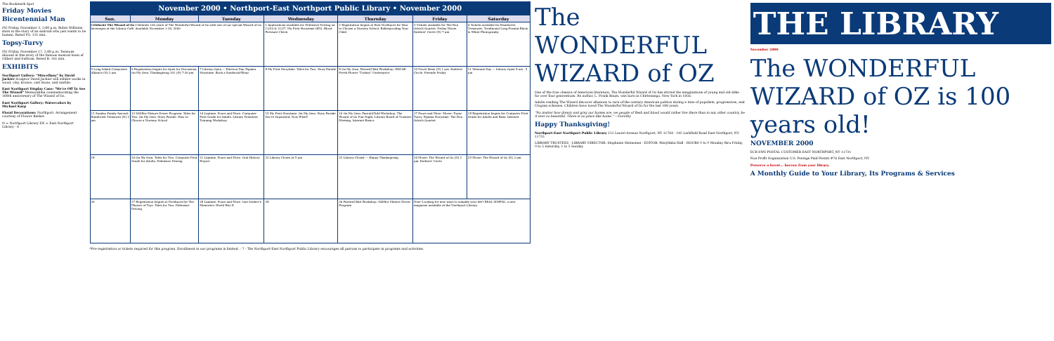The Bookmark Spot
Friday Movies
Bicentennial Man
(N) Friday, November 3, 2:00 p.m. Robin Williams stars in the story of an android who just wants to be human. Rated PG. 131 min.
Topsy-Turvy
(N) Friday, November 17, 2:00 p.m. Tensions abound in this story of the famous musical team of Gilbert and Sullivan. Rated R. 161 min.
EXHIBITS
Northport Gallery: "Miscellany" by David Jackier Sculptor David Jackier will exhibit works in wood, clay, bronze, cast stone, and marble.
East Northport Display Case: "We're Off To See The Wizard" Memorabilia commemorating the 100th anniversary of The Wizard of Oz.
East Northport Gallery: Watercolors by Michael Karp
Floral Decorations: Northport: Arrangement courtesy of Flower Basket.
N = Northport Library EN = East Northport Library - 6 -
November 2000 • Northport-East Northport Public Library • November 2000
| Sun. | Monday | Tuesday | Wednesday | Thursday | Friday | Saturday |
| --- | --- | --- | --- | --- | --- | --- |
| Celebrate The Wizard of Oz Celebrate 100 years of The Wonderful Wizard of Oz with one of our special Wizard of Oz beverages at the Library Café. Available November 1-30, 2000 | | | 1 Applications available for Defensive Driving on 11/20 & 11/27. My First Storytime (EN). Blood Pressure Check | 2 Registration begins at East Northport for How to Choose a Nursery School. Bulletproofing Your Child | 3 Tickets available for The Ron Odrich Quartet. Friday Movie. Knitters' Circle (N) 7 pm | 4 Tickets available for Rainforest Treasures. Traditional Long-Format Black & White Photography |
| 5 Long Island Composers Alliance (N) 2 pm | 6 Registration begins for Open for Discussion. On My Own. Thanksgiving 101 (N) 7:30 pm | 7 Library Open — Election Day. Pajama Storytime. Book a Sandwich/Wrap | 8 My First Storytime. Tales for Two. Story Parade | 9 On My Own. Parent/Child Workshop. HIICAP. Fresh Flower "Turkey" Centerpiece | 10 Novel Ideas (N) 1 pm. Knitters' Circle. Fireside Friday | 11 Veterans Day — Library Open 9 am - 5 pm |
| 12 Sunday Family Special: Rainforest Treasures (N) 2 pm | 13 SAMfor Mature Driver Program. Tales for Two. On My Own. Story Parade. How to Choose a Nursery School | 14 Laptime. Fours and More. Computer First Grade for Adults. Library Volunteer Training Workshop | 15 My First Storytime. On My Own. Story Parade. You're Separated, Now What? | 16 On My Own. Parent/Child Workshop. The Wizard of Oz Fun Night. Library Board of Trustees Meeting. Internet Basics | 17 Fours and More. Movie: Topsy-Turvy. Pajama Storytime. The Ron Odrich Quartet | 18 Registration begins for Computer First Grade for Adults and Basic Internet |
| 19 | 20 On My Own. Tales for Two. Computer First Grade for Adults. Defensive Driving | 21 Laptime. Fours and More. Oral History Project | 22 Library Closes at 5 pm | 23 Library Closed — Happy Thanksgiving | 24 Movie: The Wizard of Oz (N) 2 pm. Knitters' Circle | 25 Movie: The Wizard of Oz (N) 2 pm |
| 26 | 27 Registration begins at Northport for The Physics of Toys. Tales for Two. Defensive Driving | 28 Laptime. Fours and More. One Soldier's Memories: World War II | 29 | 30 Parent/Child Workshop. SAMfor Mature Driver Program | New! Looking for new ways to simplify your life? REAL SIMPLE, a new magazine available at the Northport Library. | |
*Pre-registration or tickets required for this program. Enrollment in our programs is limited. - 7 - The Northport-East Northport Public Library encourages all patrons to participate in programs and activities.
The WONDERFUL WIZARD of OZ
One of the true classics of American literature, The Wonderful Wizard of Oz has stirred the imaginations of young and old alike for over four generations. Its author, L. Frank Baum, was born in Chittenango, New York in 1856.
Adults reading The Wizard discover allusions to turn-of-the-century American politics during a time of populists, progressives, and Utopian schemes. Children have loved The Wonderful Wizard of Oz for the last 100 years.
"No matter how dreary and gray our homes are, we people of flesh and blood would rather live there than in any other country, be it ever so beautiful. There is no place like home." —Dorothy
Happy Thanksgiving!
Northport-East Northport Public Library 151 Laurel Avenue Northport, NY 11768 · 185 Larkfield Road East Northport, NY 11731
LIBRARY TRUSTEES · LIBRARY DIRECTOR: Stephanie Heineman · EDITOR: Marylibba Hall · HOURS 9 to 9 Monday thru Friday, 9 to 5 Saturday, 1 to 5 Sunday
THE LIBRARY
November 2000
The WONDERFUL WIZARD of OZ is 100 years old!
NOVEMBER 2000
ECR SWS POSTAL CUSTOMER EAST NORTHPORT, NY 11731
Non Profit Organization U.S. Postage Paid Permit #74 East Northport, NY
Preserve a forest... borrow from your library.
A Monthly Guide to Your Library, Its Programs & Services